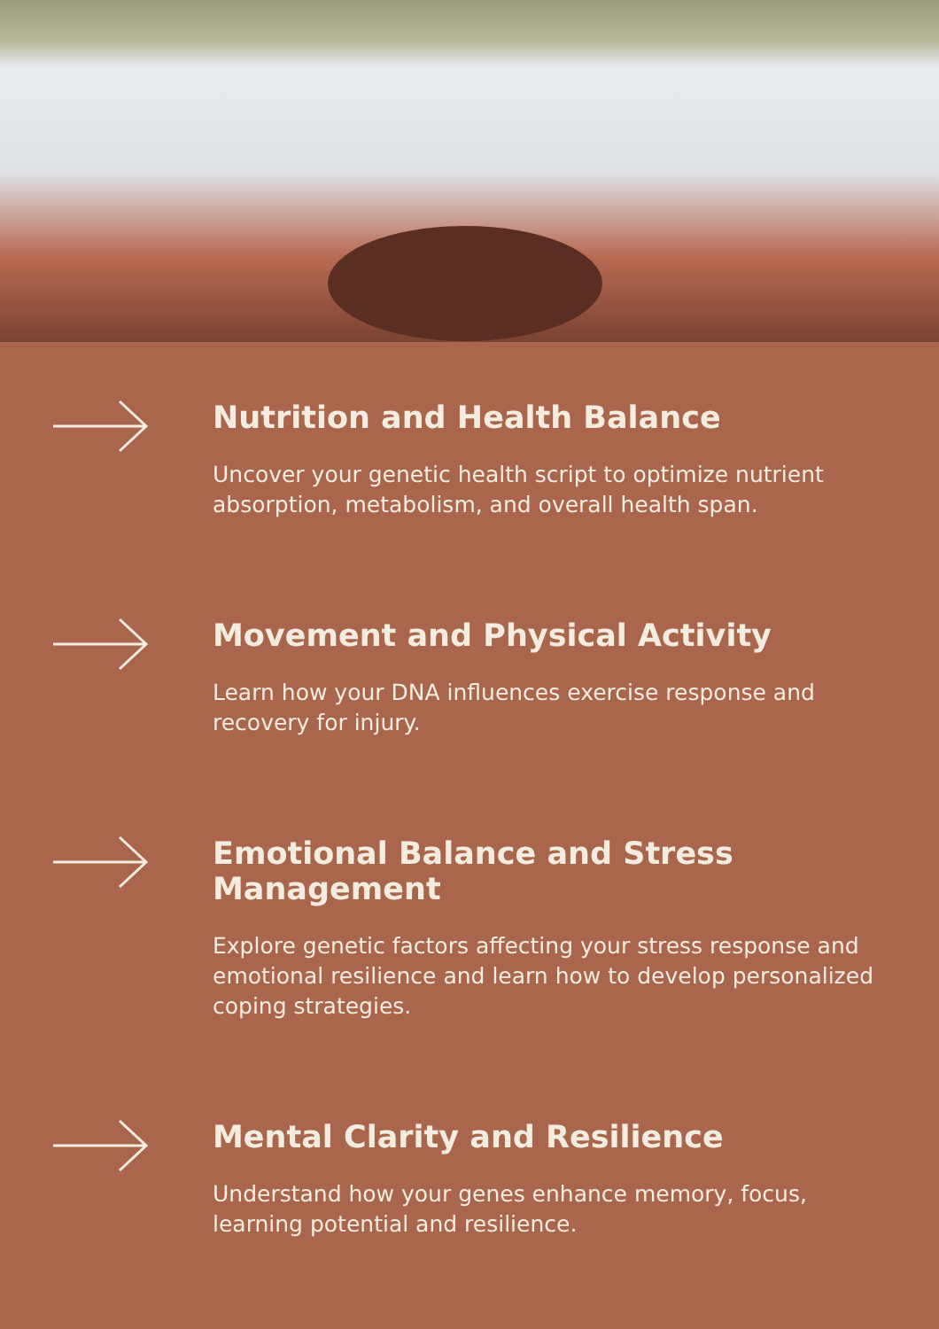Nutrition and Health Balance
Uncover your genetic health script to optimize nutrient absorption, metabolism, and overall health span.
Movement and Physical Activity
Learn how your DNA influences exercise response and recovery for injury.
Emotional Balance and Stress Management
Explore genetic factors affecting your stress response and emotional resilience and learn how to develop personalized coping strategies.
Mental Clarity and Resilience
Understand how your genes enhance memory, focus, learning potential and resilience.